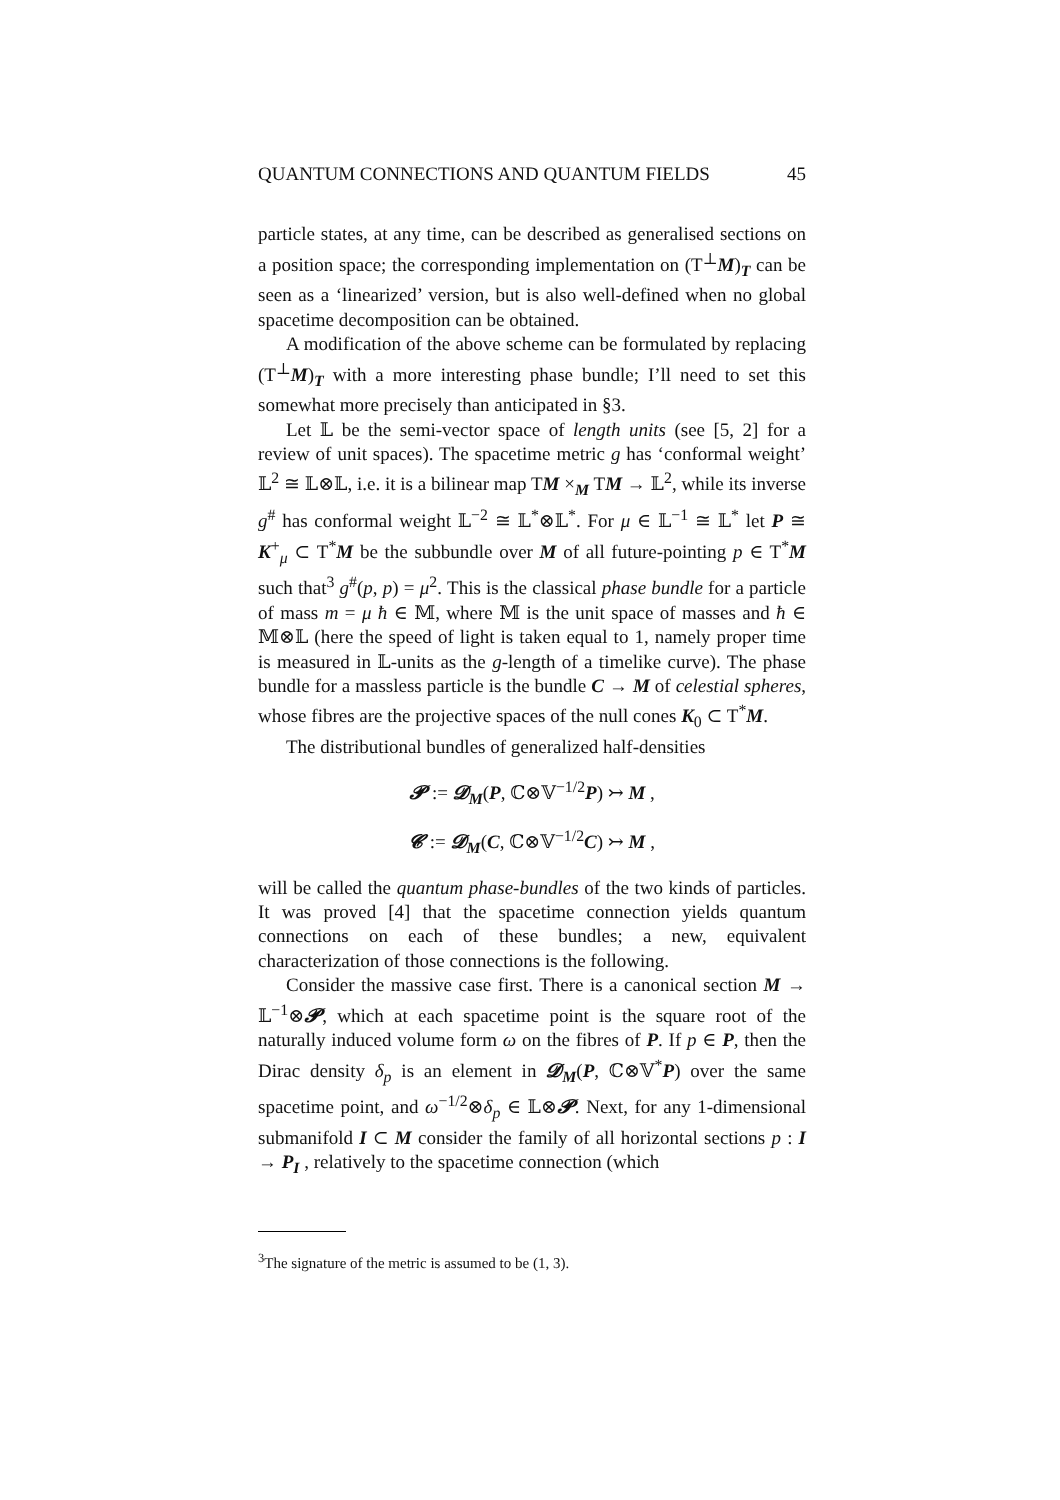QUANTUM CONNECTIONS AND QUANTUM FIELDS 45
particle states, at any time, can be described as generalised sections on a position space; the corresponding implementation on (T<sup>⊥</sup>M)<sub>T</sub> can be seen as a ‘linearized’ version, but is also well-defined when no global spacetime decomposition can be obtained.
A modification of the above scheme can be formulated by replacing (T<sup>⊥</sup>M)<sub>T</sub> with a more interesting phase bundle; I’ll need to set this somewhat more precisely than anticipated in §3.
Let 𝕃 be the semi-vector space of length units (see [5, 2] for a review of unit spaces). The spacetime metric g has ‘conformal weight’ 𝕃<sup>2</sup> ≅ 𝕃⊗𝕃, i.e. it is a bilinear map TM ×<sub>M</sub> TM → 𝕃<sup>2</sup>, while its inverse g<sup>#</sup> has conformal weight 𝕃<sup>−2</sup> ≅ 𝕃<sup>*</sup>⊗𝕃<sup>*</sup>. For μ ∈ 𝕃<sup>−1</sup> ≅ 𝕃<sup>*</sup> let P ≅ K<sup>+</sup><sub>μ</sub> ⊂ T<sup>*</sup>M be the subbundle over M of all future-pointing p ∈ T<sup>*</sup>M such that<sup>3</sup> g<sup>#</sup>(p, p) = μ<sup>2</sup>. This is the classical phase bundle for a particle of mass m = μ ħ ∈ 𝕄, where 𝕄 is the unit space of masses and ħ ∈ 𝕄⊗𝕃 (here the speed of light is taken equal to 1, namely proper time is measured in 𝕃-units as the g-length of a timelike curve). The phase bundle for a massless particle is the bundle C → M of celestial spheres, whose fibres are the projective spaces of the null cones K<sub>0</sub> ⊂ T<sup>*</sup>M.
The distributional bundles of generalized half-densities
𝓟 := 𝓓<sub>M</sub>(P, ℂ⊗𝕍<sup>−1/2</sup>P) ↣ M ,
𝓒 := 𝓓<sub>M</sub>(C, ℂ⊗𝕍<sup>−1/2</sup>C) ↣ M ,
will be called the quantum phase-bundles of the two kinds of particles. It was proved [4] that the spacetime connection yields quantum connections on each of these bundles; a new, equivalent characterization of those connections is the following.
Consider the massive case first. There is a canonical section M → 𝕃<sup>−1</sup>⊗𝓟, which at each spacetime point is the square root of the naturally induced volume form ω on the fibres of P. If p ∈ P, then the Dirac density δ<sub>p</sub> is an element in 𝓓<sub>M</sub>(P, ℂ⊗𝕍<sup>*</sup>P) over the same spacetime point, and ω<sup>−1/2</sup>⊗δ<sub>p</sub> ∈ 𝕃⊗𝓟. Next, for any 1-dimensional submanifold I ⊂ M consider the family of all horizontal sections p : I → P<sub>I</sub> , relatively to the spacetime connection (which
<sup>3</sup> The signature of the metric is assumed to be (1, 3).